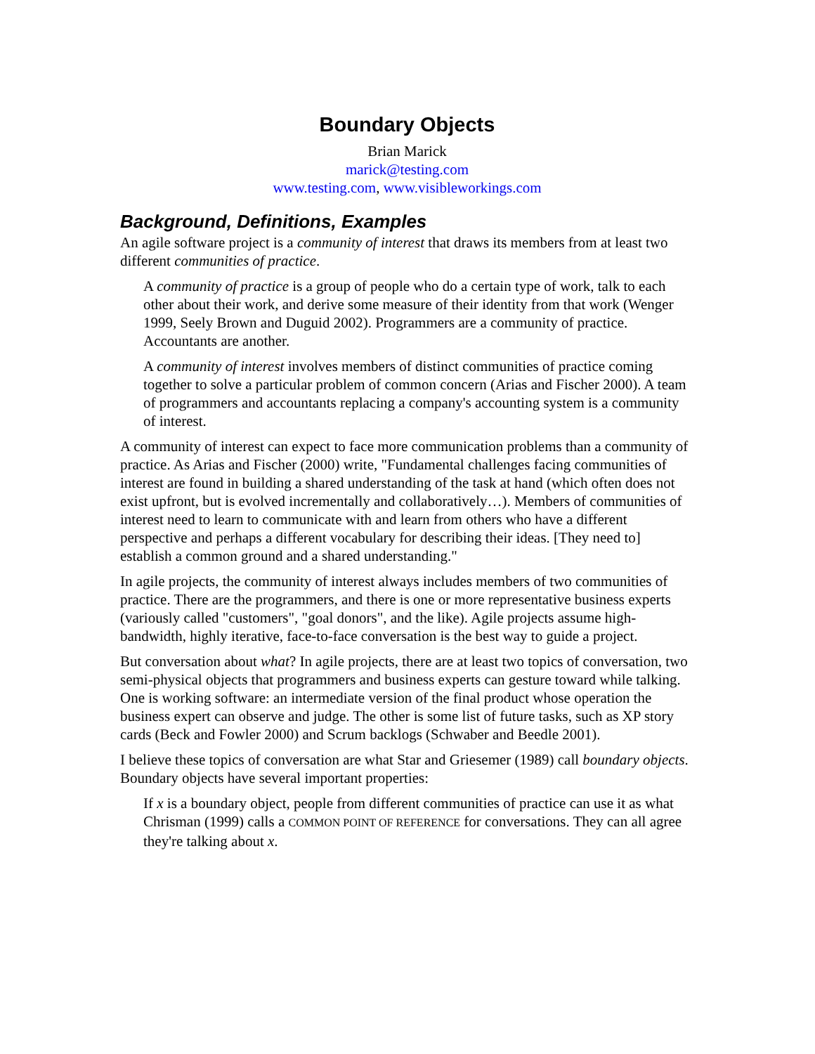Boundary Objects
Brian Marick
marick@testing.com
www.testing.com, www.visibleworkings.com
Background, Definitions, Examples
An agile software project is a community of interest that draws its members from at least two different communities of practice.
A community of practice is a group of people who do a certain type of work, talk to each other about their work, and derive some measure of their identity from that work (Wenger 1999, Seely Brown and Duguid 2002). Programmers are a community of practice. Accountants are another.
A community of interest involves members of distinct communities of practice coming together to solve a particular problem of common concern (Arias and Fischer 2000). A team of programmers and accountants replacing a company's accounting system is a community of interest.
A community of interest can expect to face more communication problems than a community of practice. As Arias and Fischer (2000) write, "Fundamental challenges facing communities of interest are found in building a shared understanding of the task at hand (which often does not exist upfront, but is evolved incrementally and collaboratively…). Members of communities of interest need to learn to communicate with and learn from others who have a different perspective and perhaps a different vocabulary for describing their ideas. [They need to] establish a common ground and a shared understanding."
In agile projects, the community of interest always includes members of two communities of practice. There are the programmers, and there is one or more representative business experts (variously called "customers", "goal donors", and the like). Agile projects assume high-bandwidth, highly iterative, face-to-face conversation is the best way to guide a project.
But conversation about what? In agile projects, there are at least two topics of conversation, two semi-physical objects that programmers and business experts can gesture toward while talking. One is working software: an intermediate version of the final product whose operation the business expert can observe and judge. The other is some list of future tasks, such as XP story cards (Beck and Fowler 2000) and Scrum backlogs (Schwaber and Beedle 2001).
I believe these topics of conversation are what Star and Griesemer (1989) call boundary objects. Boundary objects have several important properties:
If x is a boundary object, people from different communities of practice can use it as what Chrisman (1999) calls a COMMON POINT OF REFERENCE for conversations. They can all agree they're talking about x.